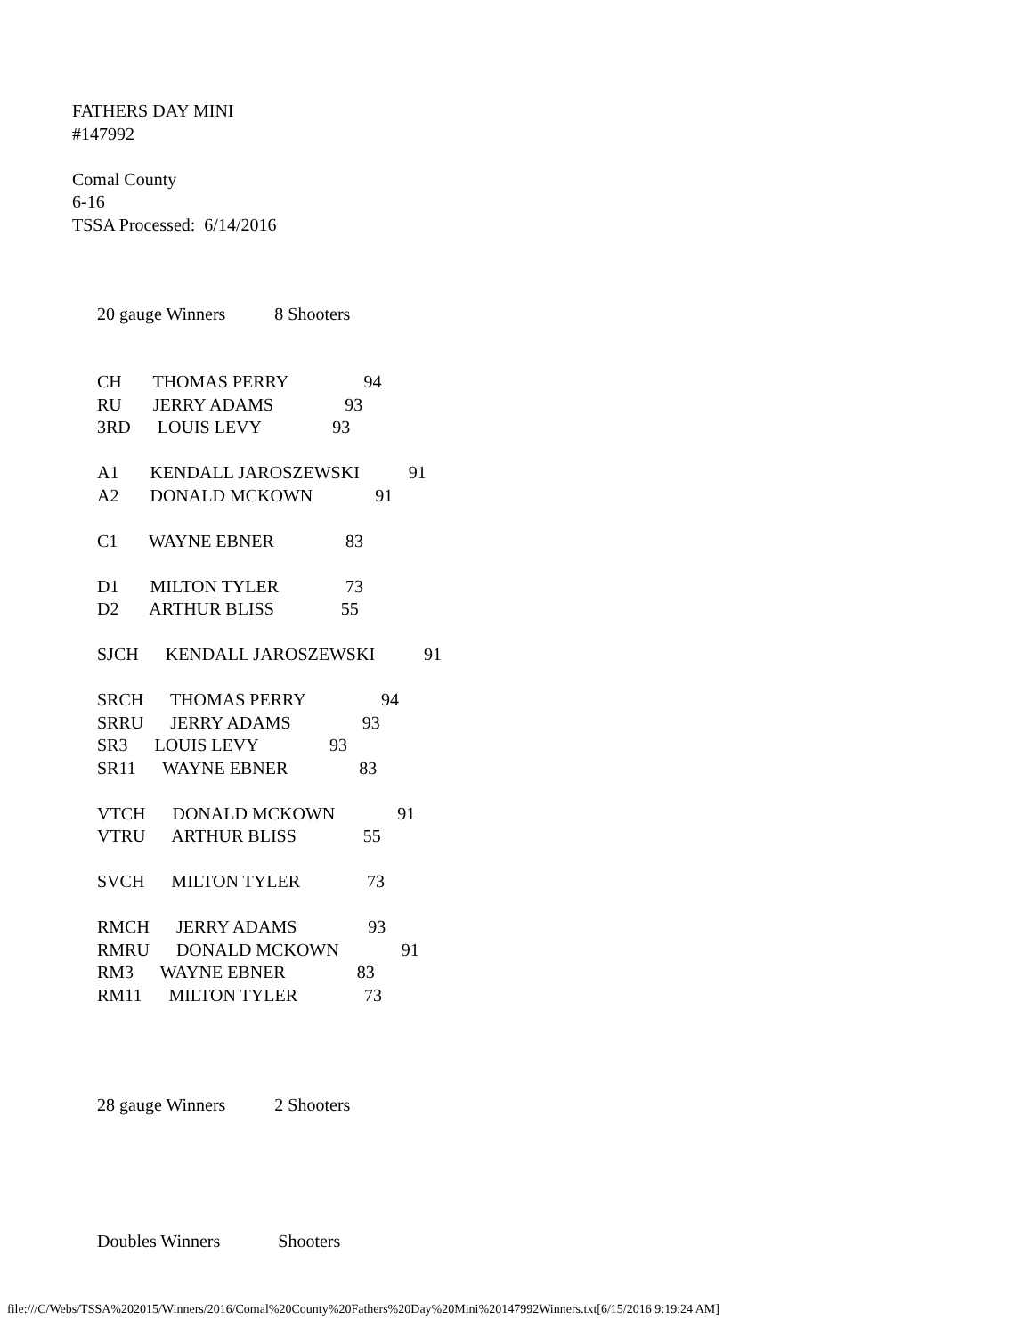FATHERS DAY MINI
#147992
Comal County
6-16
TSSA Processed: 6/14/2016
20 gauge Winners 8 Shooters
CH THOMAS PERRY 94 RU JERRY ADAMS 93 3RD LOUIS LEVY 93 A1 KENDALL JAROSZEWSKI 91 A2 DONALD MCKOWN 91 C1 WAYNE EBNER 83 D1 MILTON TYLER 73 D2 ARTHUR BLISS 55 SJCH KENDALL JAROSZEWSKI 91 SRCH THOMAS PERRY 94 SRRU JERRY ADAMS 93 SR3 LOUIS LEVY 93 SR11 WAYNE EBNER 83 VTCH DONALD MCKOWN 91 VTRU ARTHUR BLISS 55 SVCH MILTON TYLER 73 RMCH JERRY ADAMS 93 RMRU DONALD MCKOWN 91 RM3 WAYNE EBNER 83 RM11 MILTON TYLER 73
28 gauge Winners 2 Shooters
Doubles Winners Shooters
file:///C/Webs/TSSA%202015/Winners/2016/Comal%20County%20Fathers%20Day%20Mini%20147992Winners.txt[6/15/2016 9:19:24 AM]